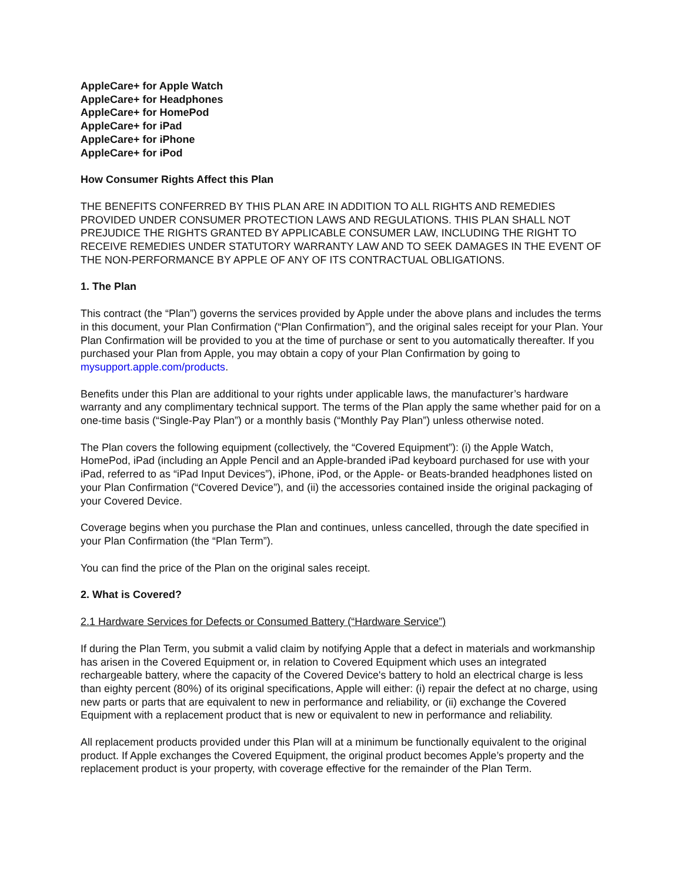AppleCare+ for Apple Watch
AppleCare+ for Headphones
AppleCare+ for HomePod
AppleCare+ for iPad
AppleCare+ for iPhone
AppleCare+ for iPod
How Consumer Rights Affect this Plan
THE BENEFITS CONFERRED BY THIS PLAN ARE IN ADDITION TO ALL RIGHTS AND REMEDIES PROVIDED UNDER CONSUMER PROTECTION LAWS AND REGULATIONS. THIS PLAN SHALL NOT PREJUDICE THE RIGHTS GRANTED BY APPLICABLE CONSUMER LAW, INCLUDING THE RIGHT TO RECEIVE REMEDIES UNDER STATUTORY WARRANTY LAW AND TO SEEK DAMAGES IN THE EVENT OF THE NON-PERFORMANCE BY APPLE OF ANY OF ITS CONTRACTUAL OBLIGATIONS.
1. The Plan
This contract (the “Plan”) governs the services provided by Apple under the above plans and includes the terms in this document, your Plan Confirmation (“Plan Confirmation”), and the original sales receipt for your Plan. Your Plan Confirmation will be provided to you at the time of purchase or sent to you automatically thereafter. If you purchased your Plan from Apple, you may obtain a copy of your Plan Confirmation by going to mysupport.apple.com/products.
Benefits under this Plan are additional to your rights under applicable laws, the manufacturer’s hardware warranty and any complimentary technical support. The terms of the Plan apply the same whether paid for on a one-time basis (“Single-Pay Plan”) or a monthly basis (“Monthly Pay Plan”) unless otherwise noted.
The Plan covers the following equipment (collectively, the “Covered Equipment”): (i) the Apple Watch, HomePod, iPad (including an Apple Pencil and an Apple-branded iPad keyboard purchased for use with your iPad, referred to as “iPad Input Devices”), iPhone, iPod, or the Apple- or Beats-branded headphones listed on your Plan Confirmation (“Covered Device”), and (ii) the accessories contained inside the original packaging of your Covered Device.
Coverage begins when you purchase the Plan and continues, unless cancelled, through the date specified in your Plan Confirmation (the “Plan Term”).
You can find the price of the Plan on the original sales receipt.
2. What is Covered?
2.1 Hardware Services for Defects or Consumed Battery (“Hardware Service”)
If during the Plan Term, you submit a valid claim by notifying Apple that a defect in materials and workmanship has arisen in the Covered Equipment or, in relation to Covered Equipment which uses an integrated rechargeable battery, where the capacity of the Covered Device's battery to hold an electrical charge is less than eighty percent (80%) of its original specifications, Apple will either: (i) repair the defect at no charge, using new parts or parts that are equivalent to new in performance and reliability, or (ii) exchange the Covered Equipment with a replacement product that is new or equivalent to new in performance and reliability.
All replacement products provided under this Plan will at a minimum be functionally equivalent to the original product. If Apple exchanges the Covered Equipment, the original product becomes Apple’s property and the replacement product is your property, with coverage effective for the remainder of the Plan Term.